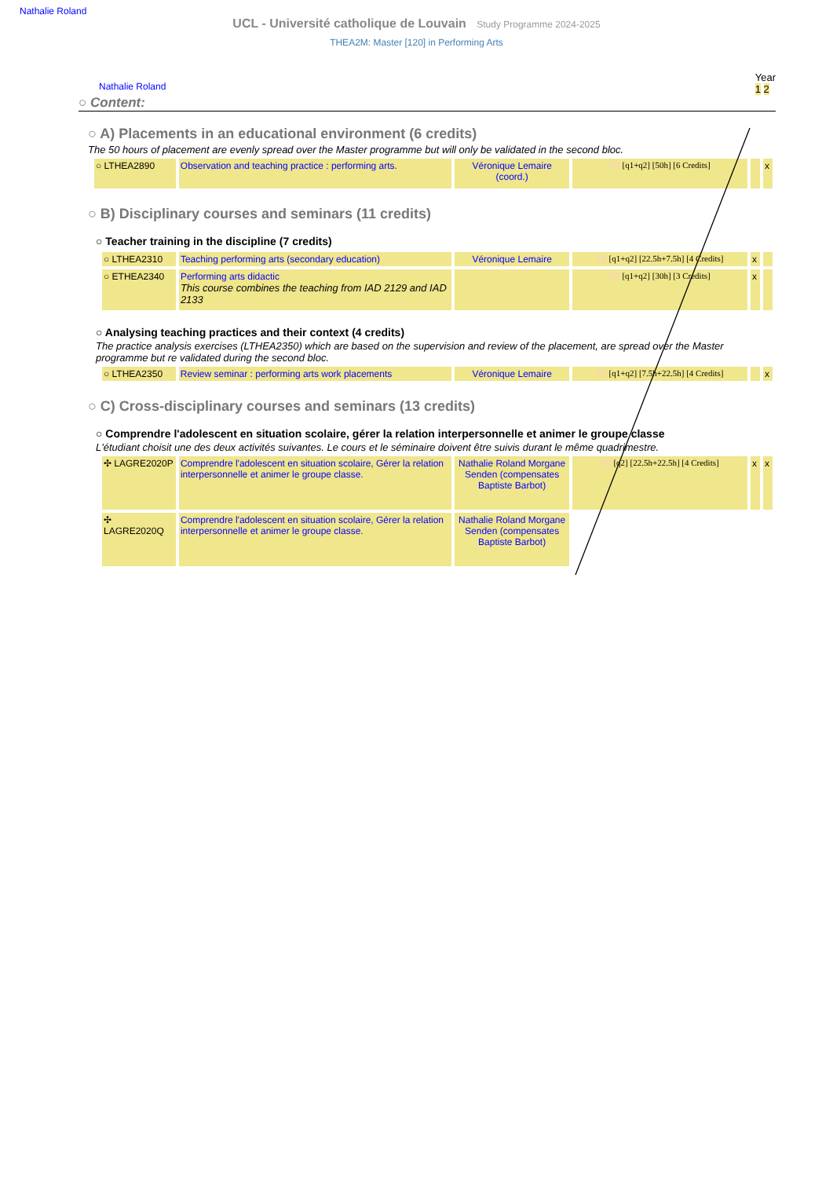Nathalie Roland
UCL - Université catholique de Louvain Study Programme 2024-2025
THEA2M: Master [120] in Performing Arts
Nathalie Roland Year
1 2
○ Content:
○ A) Placements in an educational environment (6 credits)
The 50 hours of placement are evenly spread over the Master programme but will only be validated in the second bloc.
| ○ LTHEA2890 | Observation and teaching practice : performing arts. | Véronique Lemaire (coord.) | FR [q1+q2] [50h] [6 Credits] | | x |
○ B) Disciplinary courses and seminars (11 credits)
○ Teacher training in the discipline (7 credits)
| ○ LTHEA2310 | Teaching performing arts (secondary education) | Véronique Lemaire | FR [q1+q2] [22.5h+7.5h] [4 Credits] | x | |
| ○ ETHEA2340 | Performing arts didactic This course combines the teaching from IAD 2129 and IAD 2133 | | FR [q1+q2] [30h] [3 Credits] | x | |
○ Analysing teaching practices and their context (4 credits)
The practice analysis exercises (LTHEA2350) which are based on the supervision and review of the placement, are spread over the Master programme but re validated during the second bloc.
| ○ LTHEA2350 | Review seminar : performing arts work placements | Véronique Lemaire | FR [q1+q2] [7.5h+22.5h] [4 Credits] | | x |
○ C) Cross-disciplinary courses and seminars (13 credits)
○ Comprendre l'adolescent en situation scolaire, gérer la relation interpersonnelle et animer le groupe classe
L'étudiant choisit une des deux activités suivantes. Le cours et le séminaire doivent être suivis durant le même quadrimestre.
| ✣ LAGRE2020P | Comprendre l'adolescent en situation scolaire, Gérer la relation interpersonnelle et animer le groupe classe. | Nathalie Roland Morgane Senden (compensates Baptiste Barbot) | FR [q2] [22.5h+22.5h] [4 Credits] | x | x |
| ✣ LAGRE2020Q | Comprendre l'adolescent en situation scolaire, Gérer la relation interpersonnelle et animer le groupe classe. | Nathalie Roland Morgane Senden (compensates Baptiste Barbot) | | | |